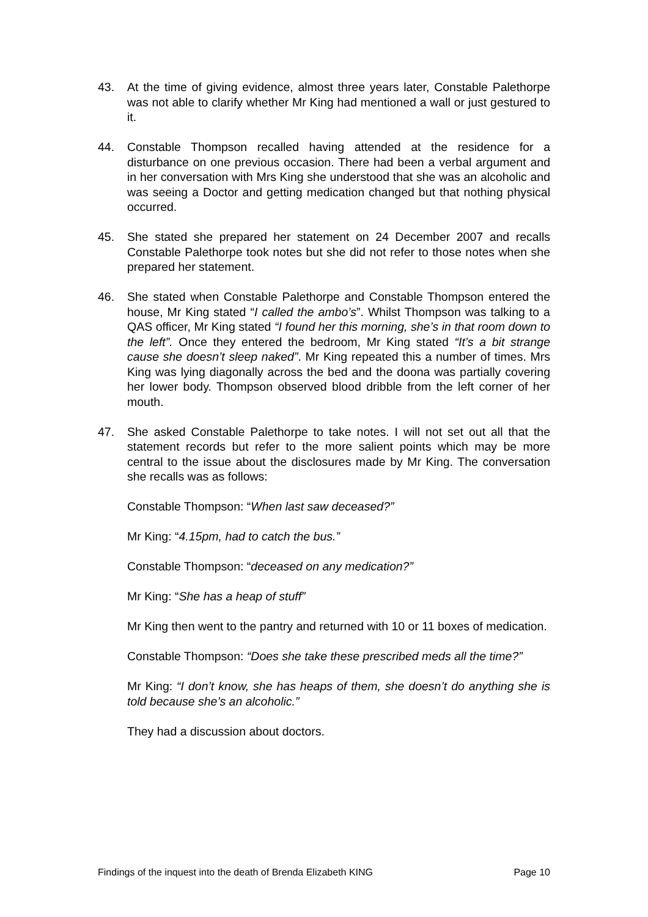43. At the time of giving evidence, almost three years later, Constable Palethorpe was not able to clarify whether Mr King had mentioned a wall or just gestured to it.
44. Constable Thompson recalled having attended at the residence for a disturbance on one previous occasion. There had been a verbal argument and in her conversation with Mrs King she understood that she was an alcoholic and was seeing a Doctor and getting medication changed but that nothing physical occurred.
45. She stated she prepared her statement on 24 December 2007 and recalls Constable Palethorpe took notes but she did not refer to those notes when she prepared her statement.
46. She stated when Constable Palethorpe and Constable Thompson entered the house, Mr King stated “I called the ambo’s”. Whilst Thompson was talking to a QAS officer, Mr King stated “I found her this morning, she’s in that room down to the left”. Once they entered the bedroom, Mr King stated “It’s a bit strange cause she doesn’t sleep naked”. Mr King repeated this a number of times. Mrs King was lying diagonally across the bed and the doona was partially covering her lower body. Thompson observed blood dribble from the left corner of her mouth.
47. She asked Constable Palethorpe to take notes. I will not set out all that the statement records but refer to the more salient points which may be more central to the issue about the disclosures made by Mr King. The conversation she recalls was as follows:
Constable Thompson: “When last saw deceased?”
Mr King: “4.15pm, had to catch the bus.”
Constable Thompson: “deceased on any medication?”
Mr King: “She has a heap of stuff”
Mr King then went to the pantry and returned with 10 or 11 boxes of medication.
Constable Thompson: “Does she take these prescribed meds all the time?”
Mr King: “I don’t know, she has heaps of them, she doesn’t do anything she is told because she’s an alcoholic.”
They had a discussion about doctors.
Findings of the inquest into the death of Brenda Elizabeth KING Page 10